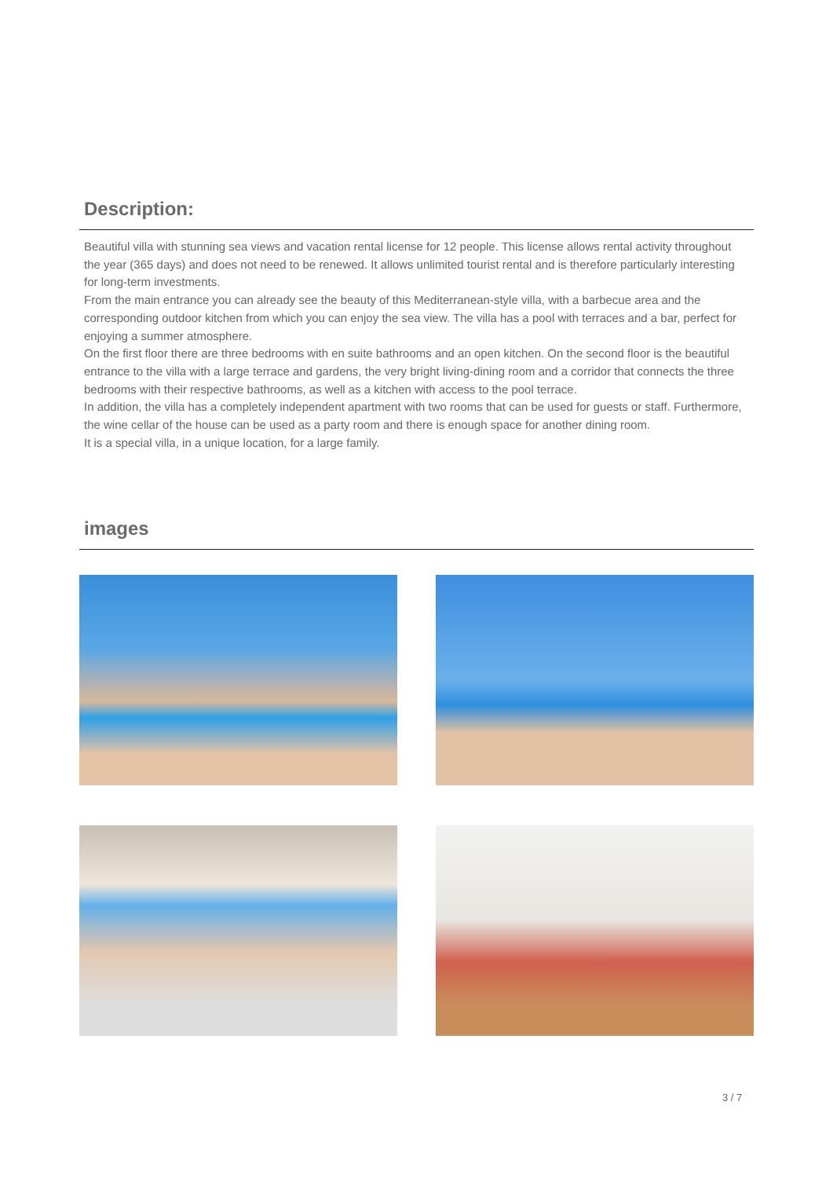Description:
Beautiful villa with stunning sea views and vacation rental license for 12 people. This license allows rental activity throughout the year (365 days) and does not need to be renewed. It allows unlimited tourist rental and is therefore particularly interesting for long-term investments.
From the main entrance you can already see the beauty of this Mediterranean-style villa, with a barbecue area and the corresponding outdoor kitchen from which you can enjoy the sea view. The villa has a pool with terraces and a bar, perfect for enjoying a summer atmosphere.
On the first floor there are three bedrooms with en suite bathrooms and an open kitchen. On the second floor is the beautiful entrance to the villa with a large terrace and gardens, the very bright living-dining room and a corridor that connects the three bedrooms with their respective bathrooms, as well as a kitchen with access to the pool terrace.
In addition, the villa has a completely independent apartment with two rooms that can be used for guests or staff. Furthermore, the wine cellar of the house can be used as a party room and there is enough space for another dining room.
It is a special villa, in a unique location, for a large family.
images
3 / 7